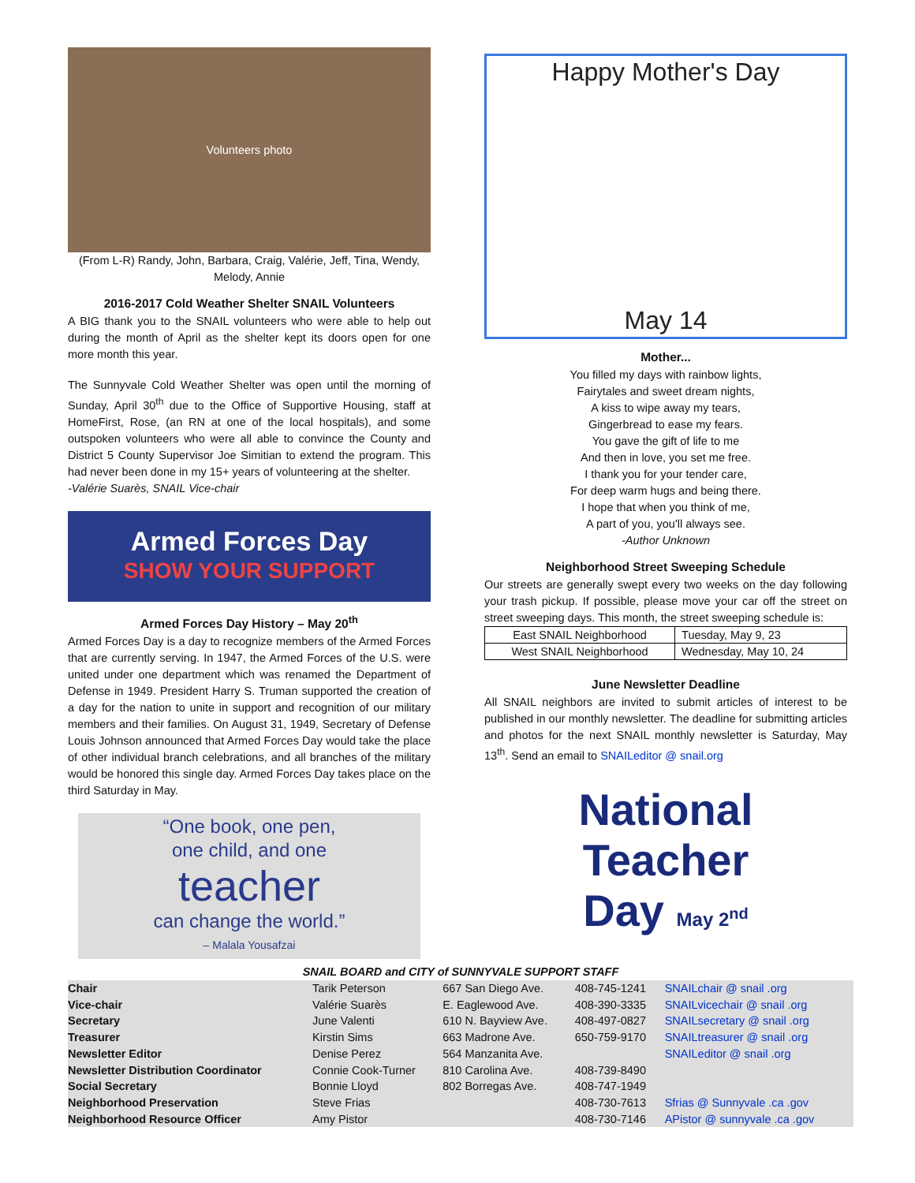Volunteers photo
(From L-R) Randy, John, Barbara, Craig, Valérie, Jeff, Tina, Wendy, Melody, Annie
2016-2017 Cold Weather Shelter SNAIL Volunteers
A BIG thank you to the SNAIL volunteers who were able to help out during the month of April as the shelter kept its doors open for one more month this year.
The Sunnyvale Cold Weather Shelter was open until the morning of Sunday, April 30<sup>th</sup> due to the Office of Supportive Housing, staff at HomeFirst, Rose, (an RN at one of the local hospitals), and some outspoken volunteers who were all able to convince the County and District 5 County Supervisor Joe Simitian to extend the program. This had never been done in my 15+ years of volunteering at the shelter.
-Valérie Suarès, SNAIL Vice-chair
Armed Forces Day
SHOW YOUR SUPPORT
Armed Forces Day History – May 20<sup>th</sup>
Armed Forces Day is a day to recognize members of the Armed Forces that are currently serving. In 1947, the Armed Forces of the U.S. were united under one department which was renamed the Department of Defense in 1949. President Harry S. Truman supported the creation of a day for the nation to unite in support and recognition of our military members and their families. On August 31, 1949, Secretary of Defense Louis Johnson announced that Armed Forces Day would take the place of other individual branch celebrations, and all branches of the military would be honored this single day. Armed Forces Day takes place on the third Saturday in May.
“One book, one pen,
one child, and one
teacher
can change the world.”
– Malala Yousafzai
Happy Mother's Day
May 14
Mother...
You filled my days with rainbow lights,
Fairytales and sweet dream nights,
A kiss to wipe away my tears,
Gingerbread to ease my fears.
You gave the gift of life to me
And then in love, you set me free.
I thank you for your tender care,
For deep warm hugs and being there.
I hope that when you think of me,
A part of you, you'll always see.
-Author Unknown
Neighborhood Street Sweeping Schedule
Our streets are generally swept every two weeks on the day following your trash pickup. If possible, please move your car off the street on street sweeping days. This month, the street sweeping schedule is:
| East SNAIL Neighborhood | Tuesday, May 9, 23 |
| West SNAIL Neighborhood | Wednesday, May 10, 24 |
June Newsletter Deadline
All SNAIL neighbors are invited to submit articles of interest to be published in our monthly newsletter. The deadline for submitting articles and photos for the next SNAIL monthly newsletter is Saturday, May 13<sup>th</sup>. Send an email to SNAILeditor @ snail.org
National
Teacher
Day May 2<sup>nd</sup>
SNAIL BOARD and CITY of SUNNYVALE SUPPORT STAFF
| Chair | Tarik Peterson | 667 San Diego Ave. | 408-745-1241 | SNAILchair @ snail .org |
| Vice-chair | Valérie Suarès | E. Eaglewood Ave. | 408-390-3335 | SNAILvicechair @ snail .org |
| Secretary | June Valenti | 610 N. Bayview Ave. | 408-497-0827 | SNAILsecretary @ snail .org |
| Treasurer | Kirstin Sims | 663 Madrone Ave. | 650-759-9170 | SNAILtreasurer @ snail .org |
| Newsletter Editor | Denise Perez | 564 Manzanita Ave. | | SNAILeditor @ snail .org |
| Newsletter Distribution Coordinator | Connie Cook-Turner | 810 Carolina Ave. | 408-739-8490 | |
| Social Secretary | Bonnie Lloyd | 802 Borregas Ave. | 408-747-1949 | |
| Neighborhood Preservation | Steve Frias | | 408-730-7613 | Sfrias @ Sunnyvale .ca .gov |
| Neighborhood Resource Officer | Amy Pistor | | 408-730-7146 | APistor @ sunnyvale .ca .gov |